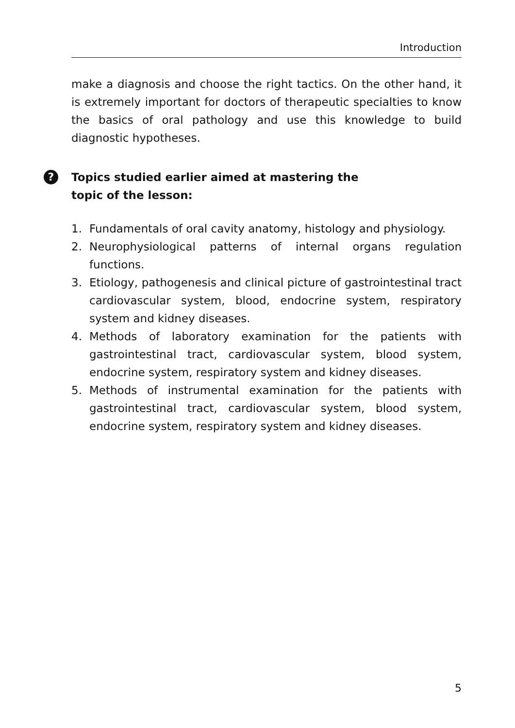Introduction
make a diagnosis and choose the right tactics. On the other hand, it is extremely important for doctors of therapeutic specialties to know the basics of oral pathology and use this knowledge to build diagnostic hypotheses.
? Topics studied earlier aimed at mastering the topic of the lesson:
1. Fundamentals of oral cavity anatomy, histology and physiology.
2. Neurophysiological patterns of internal organs regulation functions.
3. Etiology, pathogenesis and clinical picture of gastrointestinal tract cardiovascular system, blood, endocrine system, respiratory system and kidney diseases.
4. Methods of laboratory examination for the patients with gastrointestinal tract, cardiovascular system, blood system, endocrine system, respiratory system and kidney diseases.
5. Methods of instrumental examination for the patients with gastrointestinal tract, cardiovascular system, blood system, endocrine system, respiratory system and kidney diseases.
5